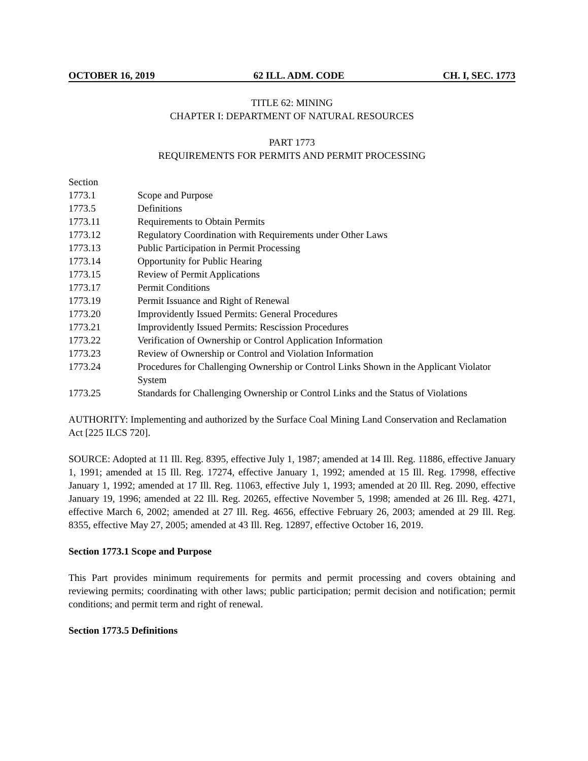OCTOBER 16, 2019 62 ILL. ADM. CODE CH. I, SEC. 1773
TITLE 62: MINING
CHAPTER I: DEPARTMENT OF NATURAL RESOURCES
PART 1773
REQUIREMENTS FOR PERMITS AND PERMIT PROCESSING
Section
1773.1 Scope and Purpose
1773.5 Definitions
1773.11 Requirements to Obtain Permits
1773.12 Regulatory Coordination with Requirements under Other Laws
1773.13 Public Participation in Permit Processing
1773.14 Opportunity for Public Hearing
1773.15 Review of Permit Applications
1773.17 Permit Conditions
1773.19 Permit Issuance and Right of Renewal
1773.20 Improvidently Issued Permits: General Procedures
1773.21 Improvidently Issued Permits: Rescission Procedures
1773.22 Verification of Ownership or Control Application Information
1773.23 Review of Ownership or Control and Violation Information
1773.24 Procedures for Challenging Ownership or Control Links Shown in the Applicant Violator System
1773.25 Standards for Challenging Ownership or Control Links and the Status of Violations
AUTHORITY: Implementing and authorized by the Surface Coal Mining Land Conservation and Reclamation Act [225 ILCS 720].
SOURCE: Adopted at 11 Ill. Reg. 8395, effective July 1, 1987; amended at 14 Ill. Reg. 11886, effective January 1, 1991; amended at 15 Ill. Reg. 17274, effective January 1, 1992; amended at 15 Ill. Reg. 17998, effective January 1, 1992; amended at 17 Ill. Reg. 11063, effective July 1, 1993; amended at 20 Ill. Reg. 2090, effective January 19, 1996; amended at 22 Ill. Reg. 20265, effective November 5, 1998; amended at 26 Ill. Reg. 4271, effective March 6, 2002; amended at 27 Ill. Reg. 4656, effective February 26, 2003; amended at 29 Ill. Reg. 8355, effective May 27, 2005; amended at 43 Ill. Reg. 12897, effective October 16, 2019.
Section 1773.1 Scope and Purpose
This Part provides minimum requirements for permits and permit processing and covers obtaining and reviewing permits; coordinating with other laws; public participation; permit decision and notification; permit conditions; and permit term and right of renewal.
Section 1773.5 Definitions